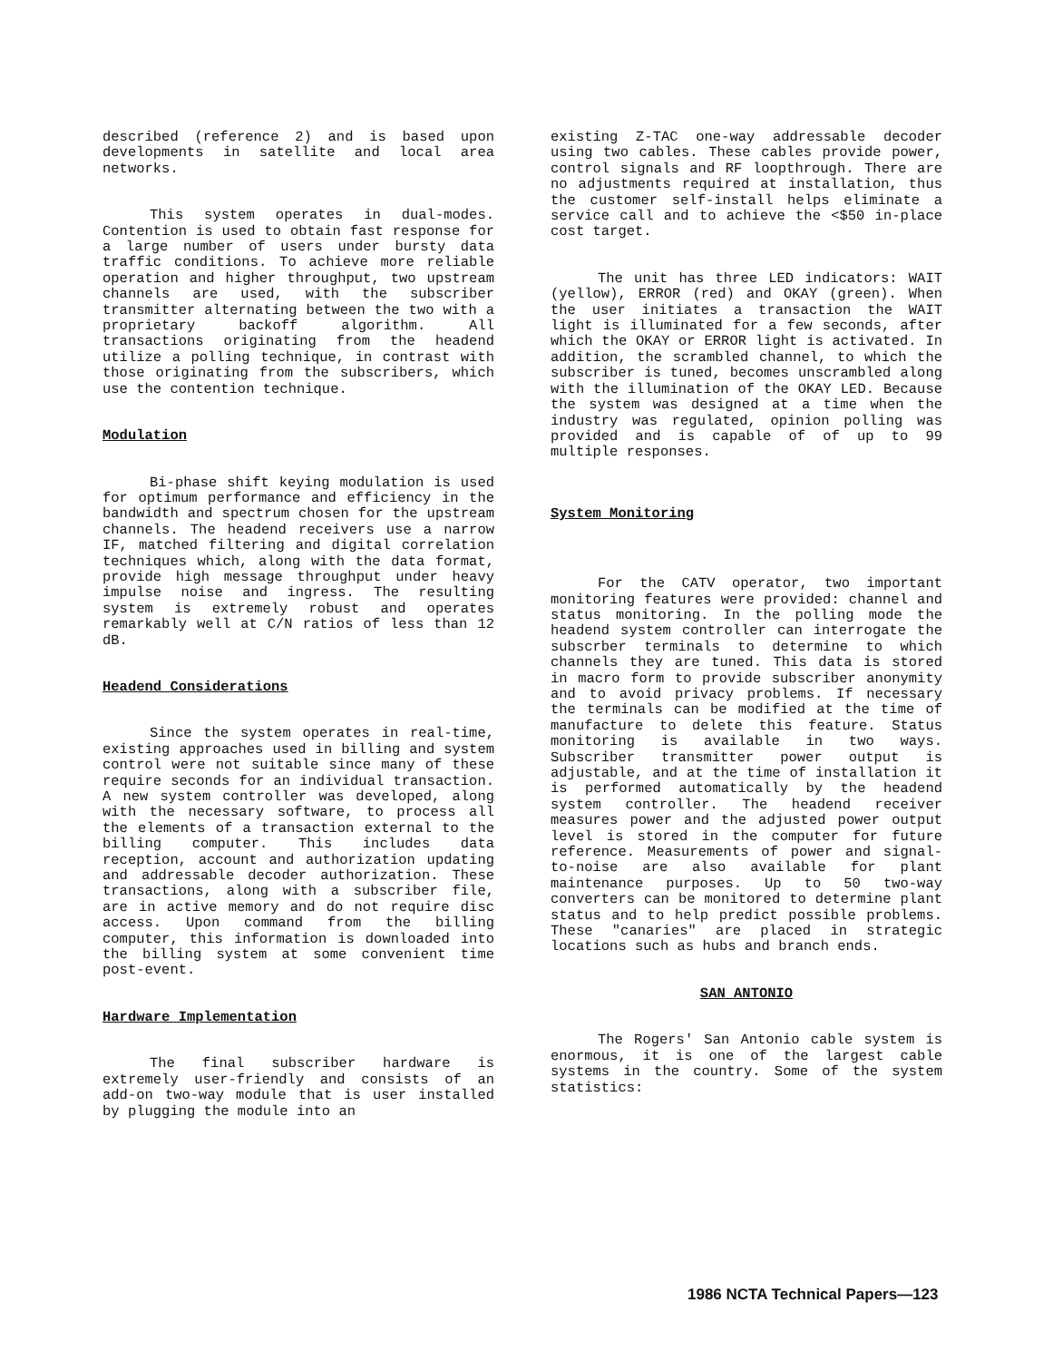described (reference 2) and is based upon developments in satellite and local area networks.
This system operates in dual-modes. Contention is used to obtain fast response for a large number of users under bursty data traffic conditions. To achieve more reliable operation and higher throughput, two upstream channels are used, with the subscriber transmitter alternating between the two with a proprietary backoff algorithm. All transactions originating from the headend utilize a polling technique, in contrast with those originating from the subscribers, which use the contention technique.
Modulation
Bi-phase shift keying modulation is used for optimum performance and efficiency in the bandwidth and spectrum chosen for the upstream channels. The headend receivers use a narrow IF, matched filtering and digital correlation techniques which, along with the data format, provide high message throughput under heavy impulse noise and ingress. The resulting system is extremely robust and operates remarkably well at C/N ratios of less than 12 dB.
Headend Considerations
Since the system operates in real-time, existing approaches used in billing and system control were not suitable since many of these require seconds for an individual transaction. A new system controller was developed, along with the necessary software, to process all the elements of a transaction external to the billing computer. This includes data reception, account and authorization updating and addressable decoder authorization. These transactions, along with a subscriber file, are in active memory and do not require disc access. Upon command from the billing computer, this information is downloaded into the billing system at some convenient time post-event.
Hardware Implementation
The final subscriber hardware is extremely user-friendly and consists of an add-on two-way module that is user installed by plugging the module into an
existing Z-TAC one-way addressable decoder using two cables. These cables provide power, control signals and RF loopthrough. There are no adjustments required at installation, thus the customer self-install helps eliminate a service call and to achieve the <$50 in-place cost target.
The unit has three LED indicators: WAIT (yellow), ERROR (red) and OKAY (green). When the user initiates a transaction the WAIT light is illuminated for a few seconds, after which the OKAY or ERROR light is activated. In addition, the scrambled channel, to which the subscriber is tuned, becomes unscrambled along with the illumination of the OKAY LED. Because the system was designed at a time when the industry was regulated, opinion polling was provided and is capable of of up to 99 multiple responses.
System Monitoring
For the CATV operator, two important monitoring features were provided: channel and status monitoring. In the polling mode the headend system controller can interrogate the subscrber terminals to determine to which channels they are tuned. This data is stored in macro form to provide subscriber anonymity and to avoid privacy problems. If necessary the terminals can be modified at the time of manufacture to delete this feature. Status monitoring is available in two ways. Subscriber transmitter power output is adjustable, and at the time of installation it is performed automatically by the headend system controller. The headend receiver measures power and the adjusted power output level is stored in the computer for future reference. Measurements of power and signal-to-noise are also available for plant maintenance purposes. Up to 50 two-way converters can be monitored to determine plant status and to help predict possible problems. These "canaries" are placed in strategic locations such as hubs and branch ends.
SAN ANTONIO
The Rogers' San Antonio cable system is enormous, it is one of the largest cable systems in the country. Some of the system statistics:
1986 NCTA Technical Papers—123